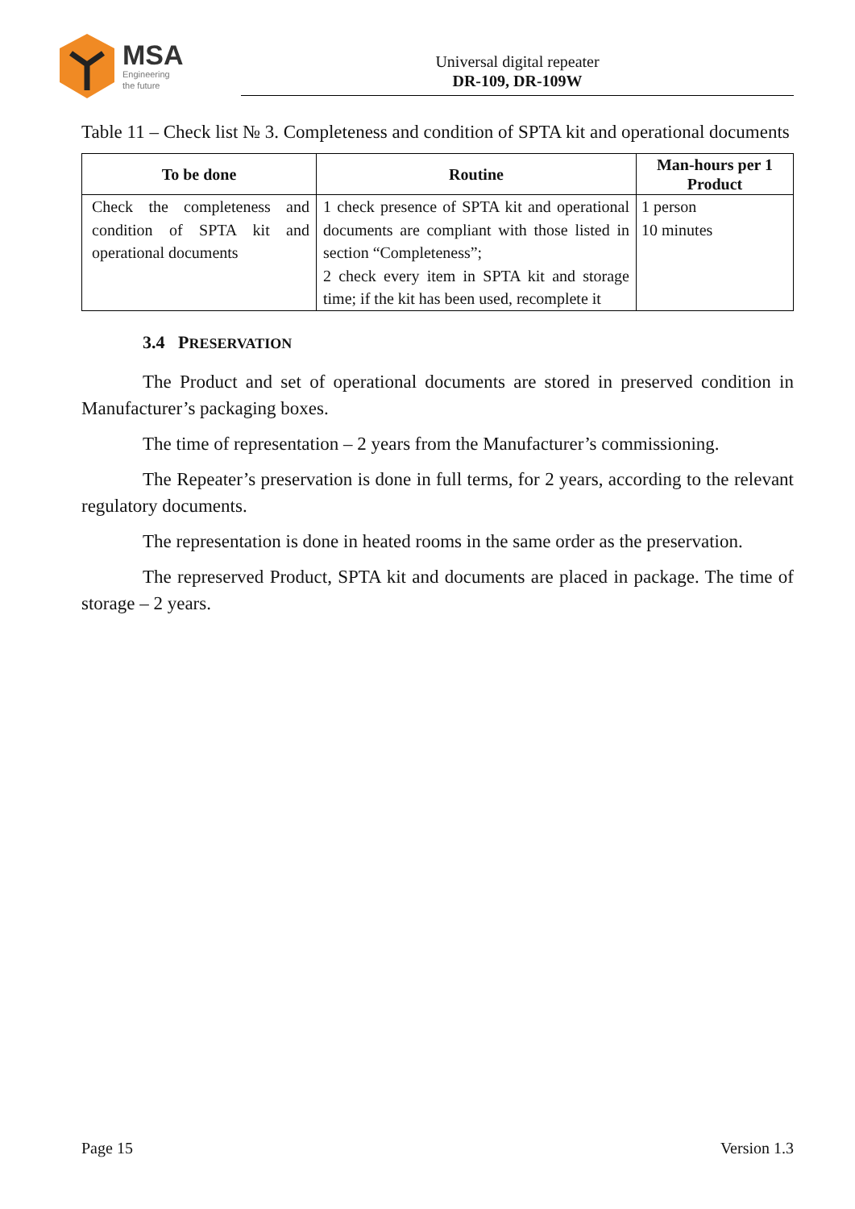MSA
Engineering
the future
Universal digital repeater
DR-109, DR-109W
Table 11 – Check list № 3. Completeness and condition of SPTA kit and operational documents
| To be done | Routine | Man-hours per 1 Product |
| --- | --- | --- |
| Check the completeness and condition of SPTA kit and operational documents | 1 check presence of SPTA kit and operational documents are compliant with those listed in section “Completeness”; 2 check every item in SPTA kit and storage time; if the kit has been used, recomplete it | 1 person 10 minutes |
3.4 PRESERVATION
The Product and set of operational documents are stored in preserved condition in Manufacturer’s packaging boxes.
The time of representation – 2 years from the Manufacturer’s commissioning.
The Repeater’s preservation is done in full terms, for 2 years, according to the relevant regulatory documents.
The representation is done in heated rooms in the same order as the preservation.
The represerved Product, SPTA kit and documents are placed in package. The time of storage – 2 years.
Page 15 Version 1.3